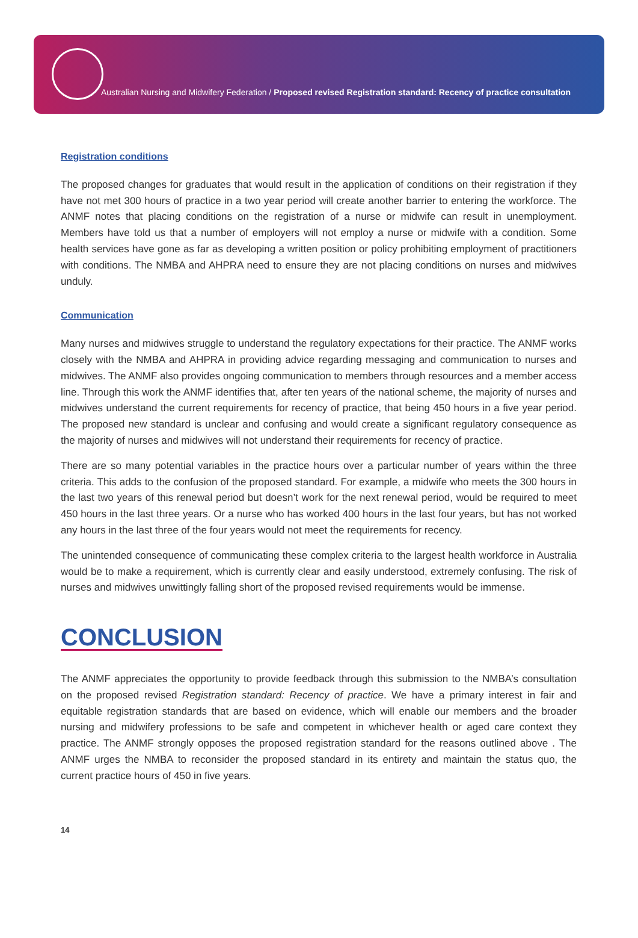Australian Nursing and Midwifery Federation / Proposed revised Registration standard: Recency of practice consultation
Registration conditions
The proposed changes for graduates that would result in the application of conditions on their registration if they have not met 300 hours of practice in a two year period will create another barrier to entering the workforce. The ANMF notes that placing conditions on the registration of a nurse or midwife can result in unemployment. Members have told us that a number of employers will not employ a nurse or midwife with a condition. Some health services have gone as far as developing a written position or policy prohibiting employment of practitioners with conditions. The NMBA and AHPRA need to ensure they are not placing conditions on nurses and midwives unduly.
Communication
Many nurses and midwives struggle to understand the regulatory expectations for their practice. The ANMF works closely with the NMBA and AHPRA in providing advice regarding messaging and communication to nurses and midwives. The ANMF also provides ongoing communication to members through resources and a member access line. Through this work the ANMF identifies that, after ten years of the national scheme, the majority of nurses and midwives understand the current requirements for recency of practice, that being 450 hours in a five year period. The proposed new standard is unclear and confusing and would create a significant regulatory consequence as the majority of nurses and midwives will not understand their requirements for recency of practice.
There are so many potential variables in the practice hours over a particular number of years within the three criteria. This adds to the confusion of the proposed standard. For example, a midwife who meets the 300 hours in the last two years of this renewal period but doesn’t work for the next renewal period, would be required to meet 450 hours in the last three years. Or a nurse who has worked 400 hours in the last four years, but has not worked any hours in the last three of the four years would not meet the requirements for recency.
The unintended consequence of communicating these complex criteria to the largest health workforce in Australia would be to make a requirement, which is currently clear and easily understood, extremely confusing. The risk of nurses and midwives unwittingly falling short of the proposed revised requirements would be immense.
CONCLUSION
The ANMF appreciates the opportunity to provide feedback through this submission to the NMBA’s consultation on the proposed revised Registration standard: Recency of practice. We have a primary interest in fair and equitable registration standards that are based on evidence, which will enable our members and the broader nursing and midwifery professions to be safe and competent in whichever health or aged care context they practice. The ANMF strongly opposes the proposed registration standard for the reasons outlined above . The ANMF urges the NMBA to reconsider the proposed standard in its entirety and maintain the status quo, the current practice hours of 450 in five years.
14